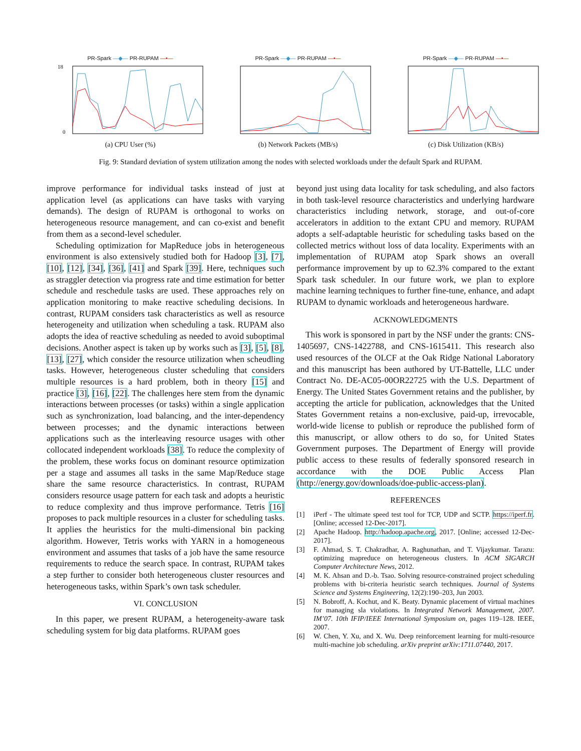PR-Spark —◆— PR-RUPAM —•—
18
0
(a) CPU User (%)
PR-Spark —◆— PR-RUPAM —•—
(b) Network Packets (MB/s)
PR-Spark —◆— PR-RUPAM —•—
(c) Disk Utilization (KB/s)
Fig. 9: Standard deviation of system utilization among the nodes with selected workloads under the default Spark and RUPAM.
improve performance for individual tasks instead of just at application level (as applications can have tasks with varying demands). The design of RUPAM is orthogonal to works on heterogeneous resource management, and can co-exist and benefit from them as a second-level scheduler.
Scheduling optimization for MapReduce jobs in heterogeneous environment is also extensively studied both for Hadoop [3], [7], [10], [12], [34], [36], [41] and Spark [39]. Here, techniques such as straggler detection via progress rate and time estimation for better schedule and reschedule tasks are used. These approaches rely on application monitoring to make reactive scheduling decisions. In contrast, RUPAM considers task characteristics as well as resource heterogeneity and utilization when scheduling a task. RUPAM also adopts the idea of reactive scheduling as needed to avoid suboptimal decisions. Another aspect is taken up by works such as [3], [5], [8], [13], [27], which consider the resource utilization when scheudling tasks. However, heterogeneous cluster scheduling that considers multiple resources is a hard problem, both in theory [15] and practice [3], [16], [22]. The challenges here stem from the dynamic interactions between processes (or tasks) within a single application such as synchronization, load balancing, and the inter-dependency between processes; and the dynamic interactions between applications such as the interleaving resource usages with other collocated independent workloads [38]. To reduce the complexity of the problem, these works focus on dominant resource optimization per a stage and assumes all tasks in the same Map/Reduce stage share the same resource characteristics. In contrast, RUPAM considers resource usage pattern for each task and adopts a heuristic to reduce complexity and thus improve performance. Tetris [16] proposes to pack multiple resources in a cluster for scheduling tasks. It applies the heuristics for the multi-dimensional bin packing algorithm. However, Tetris works with YARN in a homogeneous environment and assumes that tasks of a job have the same resource requirements to reduce the search space. In contrast, RUPAM takes a step further to consider both heterogeneous cluster resources and heterogeneous tasks, within Spark’s own task scheduler.
VI. CONCLUSION
In this paper, we present RUPAM, a heterogeneity-aware task scheduling system for big data platforms. RUPAM goes
beyond just using data locality for task scheduling, and also factors in both task-level resource characteristics and underlying hardware characteristics including network, storage, and out-of-core accelerators in addition to the extant CPU and memory. RUPAM adopts a self-adaptable heuristic for scheduling tasks based on the collected metrics without loss of data locality. Experiments with an implementation of RUPAM atop Spark shows an overall performance improvement by up to 62.3% compared to the extant Spark task scheduler. In our future work, we plan to explore machine learning techniques to further fine-tune, enhance, and adapt RUPAM to dynamic workloads and heterogeneous hardware.
ACKNOWLEDGMENTS
This work is sponsored in part by the NSF under the grants: CNS-1405697, CNS-1422788, and CNS-1615411. This research also used resources of the OLCF at the Oak Ridge National Laboratory and this manuscript has been authored by UT-Battelle, LLC under Contract No. DE-AC05-00OR22725 with the U.S. Department of Energy. The United States Government retains and the publisher, by accepting the article for publication, acknowledges that the United States Government retains a non-exclusive, paid-up, irrevocable, world-wide license to publish or reproduce the published form of this manuscript, or allow others to do so, for United States Government purposes. The Department of Energy will provide public access to these results of federally sponsored research in accordance with the DOE Public Access Plan (http://energy.gov/downloads/doe-public-access-plan).
REFERENCES
[1] iPerf - The ultimate speed test tool for TCP, UDP and SCTP. https://iperf.fr. [Online; accessed 12-Dec-2017].
[2] Apache Hadoop. http://hadoop.apache.org, 2017. [Online; accessed 12-Dec-2017].
[3] F. Ahmad, S. T. Chakradhar, A. Raghunathan, and T. Vijaykumar. Tarazu: optimizing mapreduce on heterogeneous clusters. In ACM SIGARCH Computer Architecture News, 2012.
[4] M. K. Ahsan and D.-b. Tsao. Solving resource-constrained project scheduling problems with bi-criteria heuristic search techniques. Journal of Systems Science and Systems Engineering, 12(2):190–203, Jun 2003.
[5] N. Bobroff, A. Kochut, and K. Beaty. Dynamic placement of virtual machines for managing sla violations. In Integrated Network Management, 2007. IM’07. 10th IFIP/IEEE International Symposium on, pages 119–128. IEEE, 2007.
[6] W. Chen, Y. Xu, and X. Wu. Deep reinforcement learning for multi-resource multi-machine job scheduling. arXiv preprint arXiv:1711.07440, 2017.